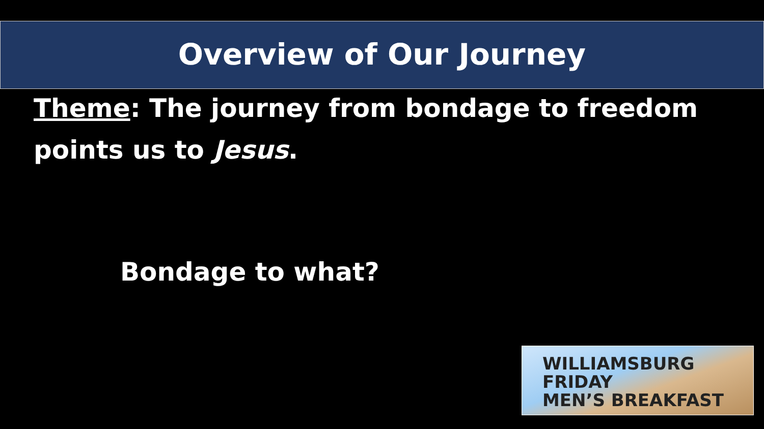Overview of Our Journey
Theme: The journey from bondage to freedom points us to Jesus.
Bondage to what?
WILLIAMSBURG
FRIDAY
MEN’S BREAKFAST